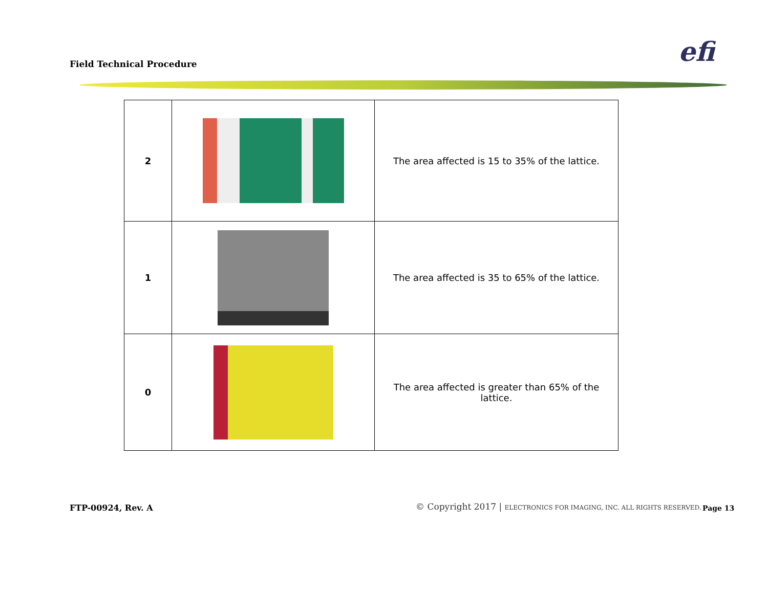Field Technical Procedure efi
| 2 | | The area affected is 15 to 35% of the lattice. |
| 1 | | The area affected is 35 to 65% of the lattice. |
| 0 | | The area affected is greater than 65% of the lattice. |
FTP-00924, Rev. A
© Copyright 2017 | ELECTRONICS FOR IMAGING, INC. ALL RIGHTS RESERVED.
Page 13